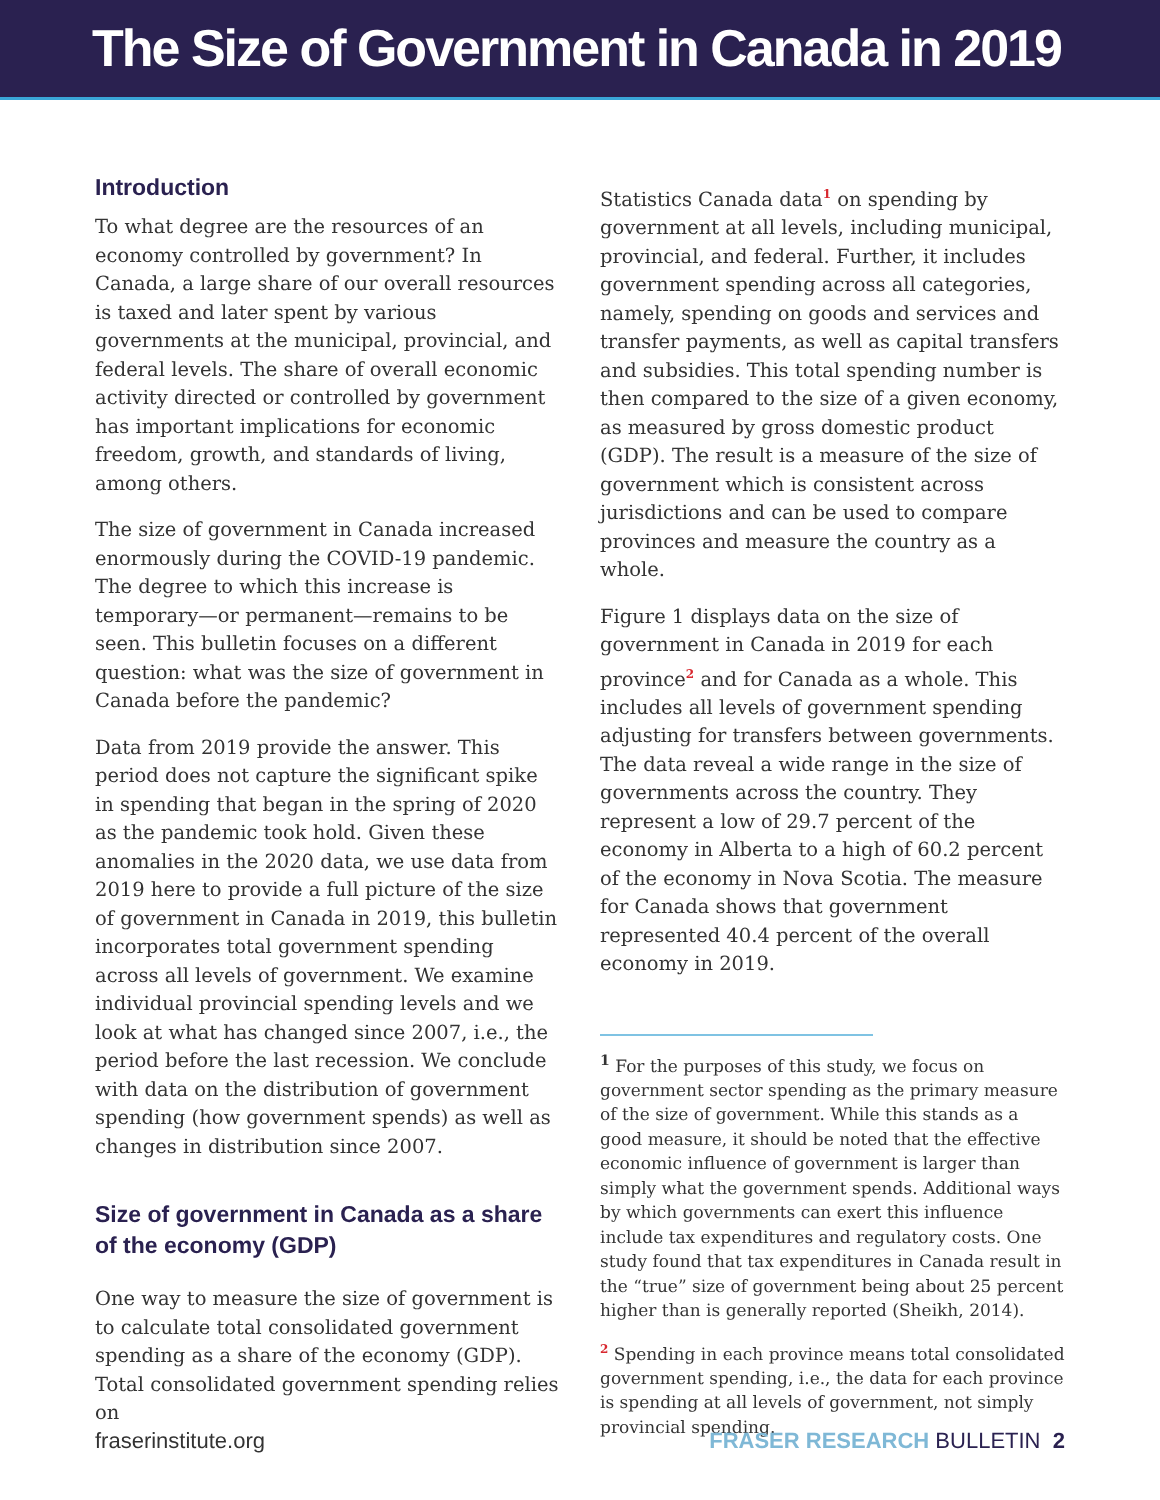The Size of Government in Canada in 2019
Introduction
To what degree are the resources of an economy controlled by government? In Canada, a large share of our overall resources is taxed and later spent by various governments at the municipal, provincial, and federal levels. The share of overall economic activity directed or controlled by government has important implications for economic freedom, growth, and standards of living, among others.
The size of government in Canada increased enormously during the COVID-19 pandemic. The degree to which this increase is temporary—or permanent—remains to be seen. This bulletin focuses on a different question: what was the size of government in Canada before the pandemic?
Data from 2019 provide the answer. This period does not capture the significant spike in spending that began in the spring of 2020 as the pandemic took hold. Given these anomalies in the 2020 data, we use data from 2019 here to provide a full picture of the size of government in Canada in 2019, this bulletin incorporates total government spending across all levels of government. We examine individual provincial spending levels and we look at what has changed since 2007, i.e., the period before the last recession. We conclude with data on the distribution of government spending (how government spends) as well as changes in distribution since 2007.
Size of government in Canada as a share of the economy (GDP)
One way to measure the size of government is to calculate total consolidated government spending as a share of the economy (GDP). Total consolidated government spending relies on
Statistics Canada data<sup>1</sup> on spending by government at all levels, including municipal, provincial, and federal. Further, it includes government spending across all categories, namely, spending on goods and services and transfer payments, as well as capital transfers and subsidies. This total spending number is then compared to the size of a given economy, as measured by gross domestic product (GDP). The result is a measure of the size of government which is consistent across jurisdictions and can be used to compare provinces and measure the country as a whole.
Figure 1 displays data on the size of government in Canada in 2019 for each province<sup>2</sup> and for Canada as a whole. This includes all levels of government spending adjusting for transfers between governments. The data reveal a wide range in the size of governments across the country. They represent a low of 29.7 percent of the economy in Alberta to a high of 60.2 percent of the economy in Nova Scotia. The measure for Canada shows that government represented 40.4 percent of the overall economy in 2019.
<sup>1</sup> For the purposes of this study, we focus on government sector spending as the primary measure of the size of government. While this stands as a good measure, it should be noted that the effective economic influence of government is larger than simply what the government spends. Additional ways by which governments can exert this influence include tax expenditures and regulatory costs. One study found that tax expenditures in Canada result in the “true” size of government being about 25 percent higher than is generally reported (Sheikh, 2014).
<sup>2</sup> Spending in each province means total consolidated government spending, i.e., the data for each province is spending at all levels of government, not simply provincial spending.
fraserinstitute.org FRASER RESEARCH BULLETIN 2